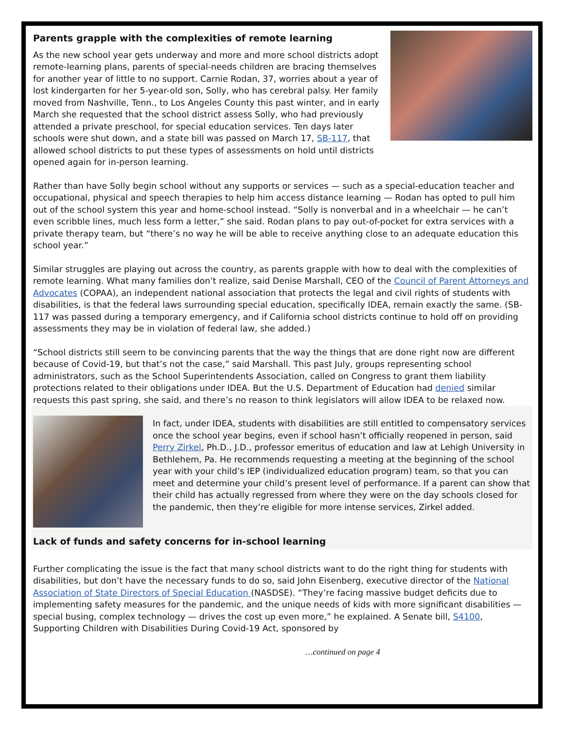Parents grapple with the complexities of remote learning
As the new school year gets underway and more and more school districts adopt remote-learning plans, parents of special-needs children are bracing themselves for another year of little to no support. Carnie Rodan, 37, worries about a year of lost kindergarten for her 5-year-old son, Solly, who has cerebral palsy. Her family moved from Nashville, Tenn., to Los Angeles County this past winter, and in early March she requested that the school district assess Solly, who had previously attended a private preschool, for special education services. Ten days later schools were shut down, and a state bill was passed on March 17, SB-117, that allowed school districts to put these types of assessments on hold until districts opened again for in-person learning.
Rather than have Solly begin school without any supports or services — such as a special-education teacher and occupational, physical and speech therapies to help him access distance learning — Rodan has opted to pull him out of the school system this year and home-school instead. “Solly is nonverbal and in a wheelchair — he can’t even scribble lines, much less form a letter,” she said. Rodan plans to pay out-of-pocket for extra services with a private therapy team, but “there’s no way he will be able to receive anything close to an adequate education this school year.”
Similar struggles are playing out across the country, as parents grapple with how to deal with the complexities of remote learning. What many families don’t realize, said Denise Marshall, CEO of the Council of Parent Attorneys and Advocates (COPAA), an independent national association that protects the legal and civil rights of students with disabilities, is that the federal laws surrounding special education, specifically IDEA, remain exactly the same. (SB-117 was passed during a temporary emergency, and if California school districts continue to hold off on providing assessments they may be in violation of federal law, she added.)
“School districts still seem to be convincing parents that the way the things that are done right now are different because of Covid-19, but that’s not the case,” said Marshall. This past July, groups representing school administrators, such as the School Superintendents Association, called on Congress to grant them liability protections related to their obligations under IDEA. But the U.S. Department of Education had denied similar requests this past spring, she said, and there’s no reason to think legislators will allow IDEA to be relaxed now.
In fact, under IDEA, students with disabilities are still entitled to compensatory services once the school year begins, even if school hasn’t officially reopened in person, said Perry Zirkel, Ph.D., J.D., professor emeritus of education and law at Lehigh University in Bethlehem, Pa. He recommends requesting a meeting at the beginning of the school year with your child’s IEP (individualized education program) team, so that you can meet and determine your child’s present level of performance. If a parent can show that their child has actually regressed from where they were on the day schools closed for the pandemic, then they’re eligible for more intense services, Zirkel added.
Lack of funds and safety concerns for in-school learning
Further complicating the issue is the fact that many school districts want to do the right thing for students with disabilities, but don’t have the necessary funds to do so, said John Eisenberg, executive director of the National Association of State Directors of Special Education (NASDSE). “They’re facing massive budget deficits due to implementing safety measures for the pandemic, and the unique needs of kids with more significant disabilities — special busing, complex technology — drives the cost up even more,” he explained. A Senate bill, S4100, Supporting Children with Disabilities During Covid-19 Act, sponsored by
…continued on page 4